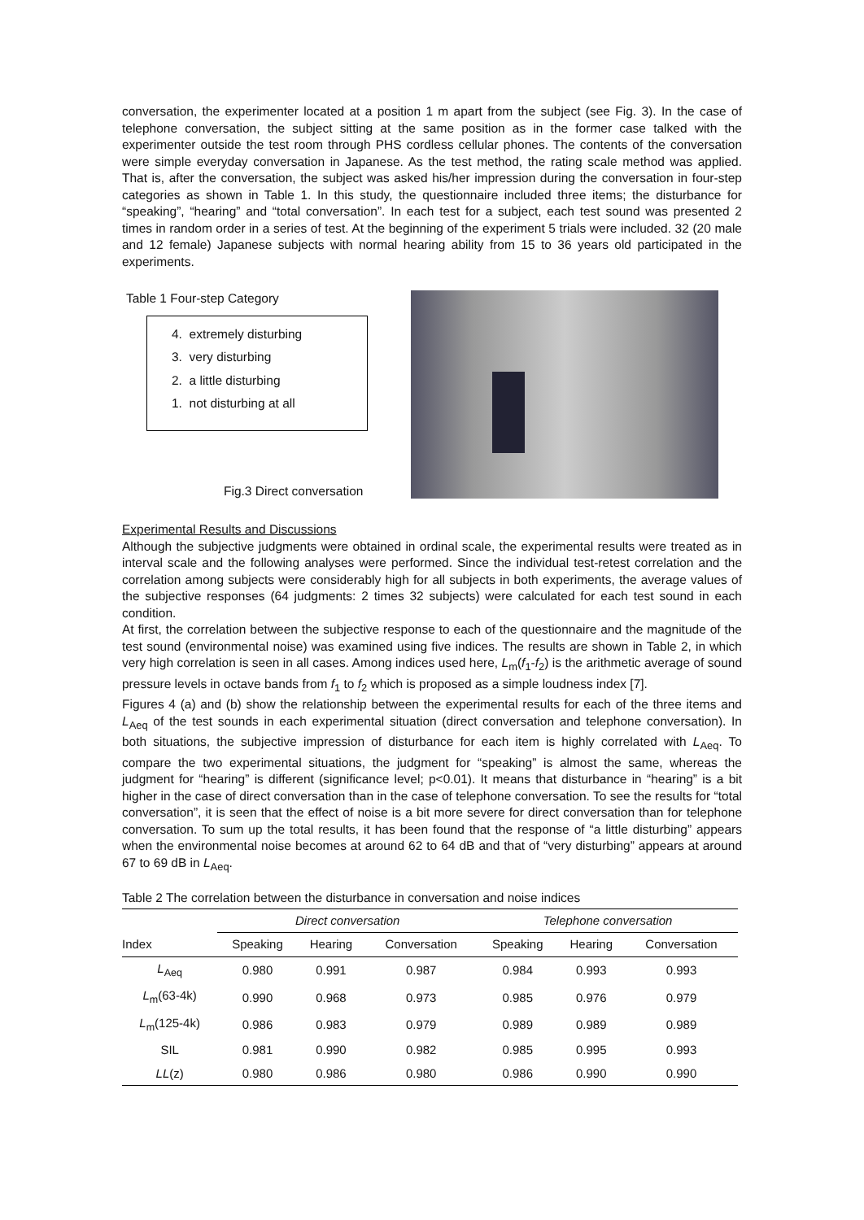conversation, the experimenter located at a position 1 m apart from the subject (see Fig. 3). In the case of telephone conversation, the subject sitting at the same position as in the former case talked with the experimenter outside the test room through PHS cordless cellular phones. The contents of the conversation were simple everyday conversation in Japanese. As the test method, the rating scale method was applied. That is, after the conversation, the subject was asked his/her impression during the conversation in four-step categories as shown in Table 1. In this study, the questionnaire included three items; the disturbance for “speaking”, “hearing” and “total conversation”. In each test for a subject, each test sound was presented 2 times in random order in a series of test. At the beginning of the experiment 5 trials were included. 32 (20 male and 12 female) Japanese subjects with normal hearing ability from 15 to 36 years old participated in the experiments.
Table 1 Four-step Category
4. extremely disturbing
3. very disturbing
2. a little disturbing
1. not disturbing at all
Fig.3 Direct conversation
Experimental Results and Discussions
Although the subjective judgments were obtained in ordinal scale, the experimental results were treated as in interval scale and the following analyses were performed. Since the individual test-retest correlation and the correlation among subjects were considerably high for all subjects in both experiments, the average values of the subjective responses (64 judgments: 2 times 32 subjects) were calculated for each test sound in each condition.
At first, the correlation between the subjective response to each of the questionnaire and the magnitude of the test sound (environmental noise) was examined using five indices. The results are shown in Table 2, in which very high correlation is seen in all cases. Among indices used here, L<sub>m</sub>(f<sub>1</sub>-f<sub>2</sub>) is the arithmetic average of sound pressure levels in octave bands from f<sub>1</sub> to f<sub>2</sub> which is proposed as a simple loudness index [7].
Figures 4 (a) and (b) show the relationship between the experimental results for each of the three items and L<sub>Aeq</sub> of the test sounds in each experimental situation (direct conversation and telephone conversation). In both situations, the subjective impression of disturbance for each item is highly correlated with L<sub>Aeq</sub>. To compare the two experimental situations, the judgment for “speaking” is almost the same, whereas the judgment for “hearing” is different (significance level; p<0.01). It means that disturbance in “hearing” is a bit higher in the case of direct conversation than in the case of telephone conversation. To see the results for “total conversation”, it is seen that the effect of noise is a bit more severe for direct conversation than for telephone conversation. To sum up the total results, it has been found that the response of “a little disturbing” appears when the environmental noise becomes at around 62 to 64 dB and that of “very disturbing” appears at around 67 to 69 dB in L<sub>Aeq</sub>.
Table 2 The correlation between the disturbance in conversation and noise indices
| | Direct conversation | | | Telephone conversation | | |
| --- | --- | --- | --- | --- | --- | --- |
| Index | Speaking | Hearing | Conversation | Speaking | Hearing | Conversation |
| L<sub>Aeq</sub> | 0.980 | 0.991 | 0.987 | 0.984 | 0.993 | 0.993 |
| L<sub>m</sub>(63-4k) | 0.990 | 0.968 | 0.973 | 0.985 | 0.976 | 0.979 |
| L<sub>m</sub>(125-4k) | 0.986 | 0.983 | 0.979 | 0.989 | 0.989 | 0.989 |
| SIL | 0.981 | 0.990 | 0.982 | 0.985 | 0.995 | 0.993 |
| LL (z) | 0.980 | 0.986 | 0.980 | 0.986 | 0.990 | 0.990 |